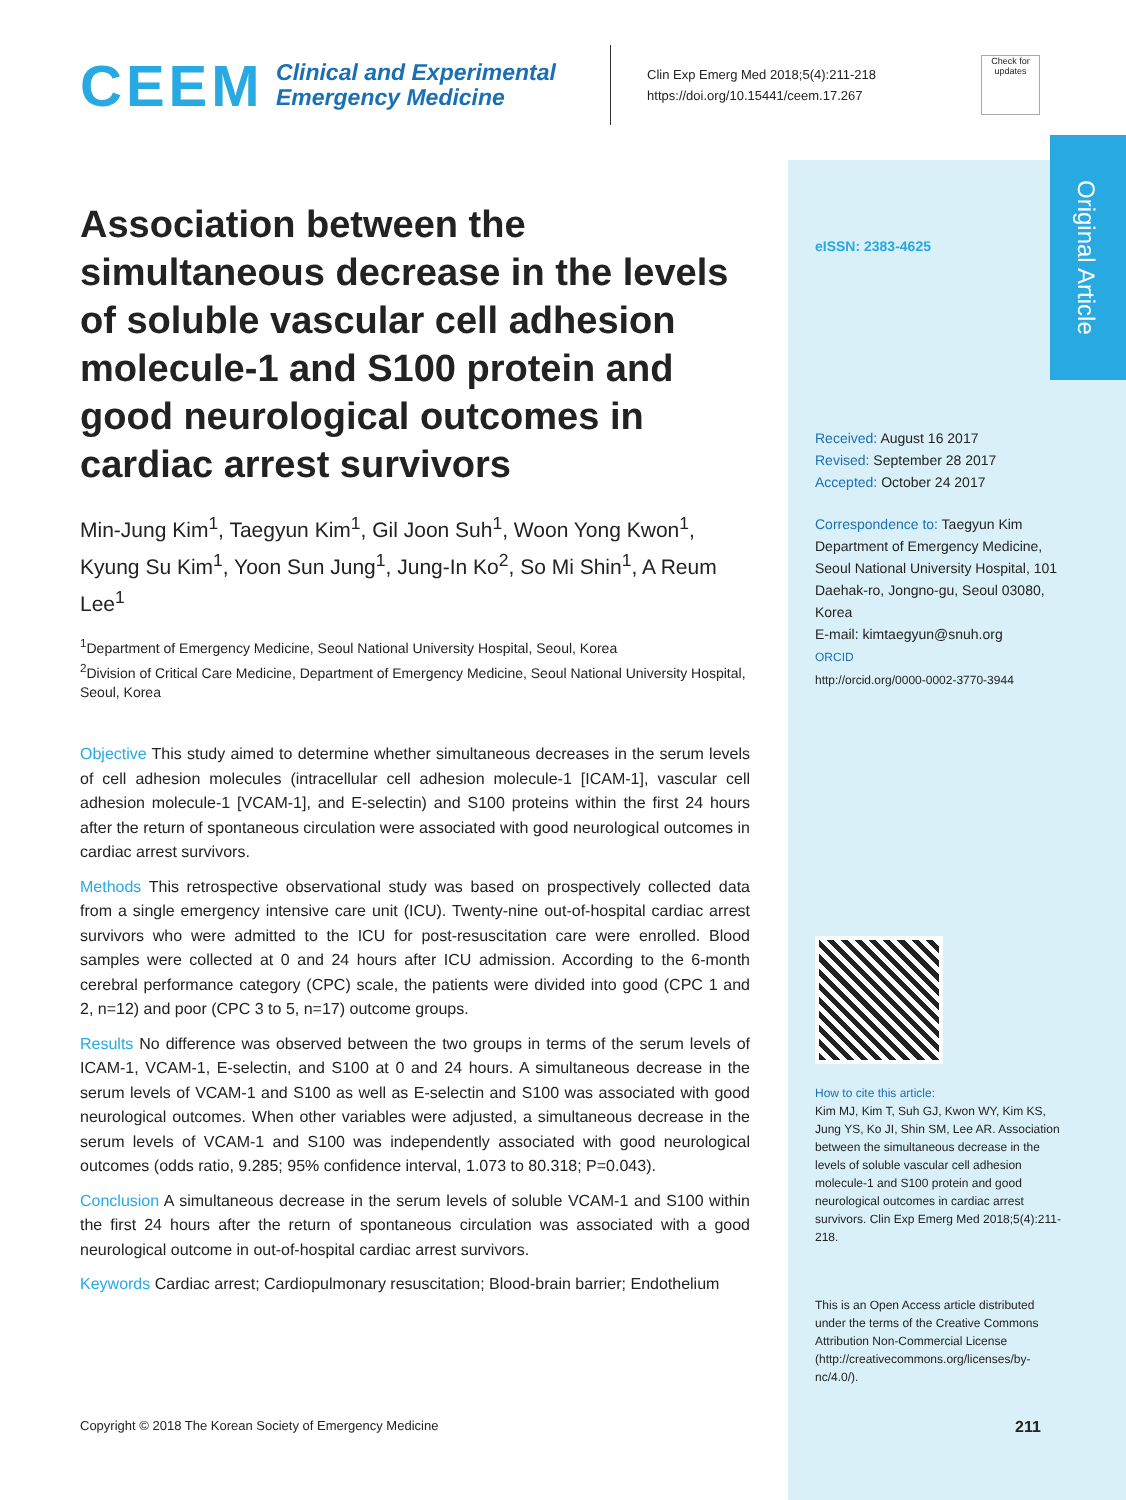Original Article
CEEM
Clinical and Experimental Emergency Medicine
Clin Exp Emerg Med 2018;5(4):211-218
https://doi.org/10.15441/ceem.17.267
Check for updates
Association between the simultaneous decrease in the levels of soluble vascular cell adhesion molecule-1 and S100 protein and good neurological outcomes in cardiac arrest survivors
Min-Jung Kim<sup>1</sup>, Taegyun Kim<sup>1</sup>, Gil Joon Suh<sup>1</sup>, Woon Yong Kwon<sup>1</sup>, Kyung Su Kim<sup>1</sup>, Yoon Sun Jung<sup>1</sup>, Jung-In Ko<sup>2</sup>, So Mi Shin<sup>1</sup>, A Reum Lee<sup>1</sup>
<sup>1</sup> Department of Emergency Medicine, Seoul National University Hospital, Seoul, Korea
<sup>2</sup> Division of Critical Care Medicine, Department of Emergency Medicine, Seoul National University Hospital, Seoul, Korea
Objective This study aimed to determine whether simultaneous decreases in the serum levels of cell adhesion molecules (intracellular cell adhesion molecule-1 [ICAM-1], vascular cell adhesion molecule-1 [VCAM-1], and E-selectin) and S100 proteins within the first 24 hours after the return of spontaneous circulation were associated with good neurological outcomes in cardiac arrest survivors.
Methods This retrospective observational study was based on prospectively collected data from a single emergency intensive care unit (ICU). Twenty-nine out-of-hospital cardiac arrest survivors who were admitted to the ICU for post-resuscitation care were enrolled. Blood samples were collected at 0 and 24 hours after ICU admission. According to the 6-month cerebral performance category (CPC) scale, the patients were divided into good (CPC 1 and 2, n=12) and poor (CPC 3 to 5, n=17) outcome groups.
Results No difference was observed between the two groups in terms of the serum levels of ICAM-1, VCAM-1, E-selectin, and S100 at 0 and 24 hours. A simultaneous decrease in the serum levels of VCAM-1 and S100 as well as E-selectin and S100 was associated with good neurological outcomes. When other variables were adjusted, a simultaneous decrease in the serum levels of VCAM-1 and S100 was independently associated with good neurological outcomes (odds ratio, 9.285; 95% confidence interval, 1.073 to 80.318; P=0.043).
Conclusion A simultaneous decrease in the serum levels of soluble VCAM-1 and S100 within the first 24 hours after the return of spontaneous circulation was associated with a good neurological outcome in out-of-hospital cardiac arrest survivors.
Keywords Cardiac arrest; Cardiopulmonary resuscitation; Blood-brain barrier; Endothelium
eISSN: 2383-4625
Received: August 16 2017
Revised: September 28 2017
Accepted: October 24 2017
Correspondence to: Taegyun Kim
Department of Emergency Medicine, Seoul National University Hospital, 101 Daehak-ro, Jongno-gu, Seoul 03080, Korea
E-mail: kimtaegyun@snuh.org
ORCID
http://orcid.org/0000-0002-3770-3944
How to cite this article:
Kim MJ, Kim T, Suh GJ, Kwon WY, Kim KS, Jung YS, Ko JI, Shin SM, Lee AR. Association between the simultaneous decrease in the levels of soluble vascular cell adhesion molecule-1 and S100 protein and good neurological outcomes in cardiac arrest survivors. Clin Exp Emerg Med 2018;5(4):211-218.
This is an Open Access article distributed under the terms of the Creative Commons Attribution Non-Commercial License (http://creativecommons.org/licenses/by-nc/4.0/).
Copyright © 2018 The Korean Society of Emergency Medicine
211